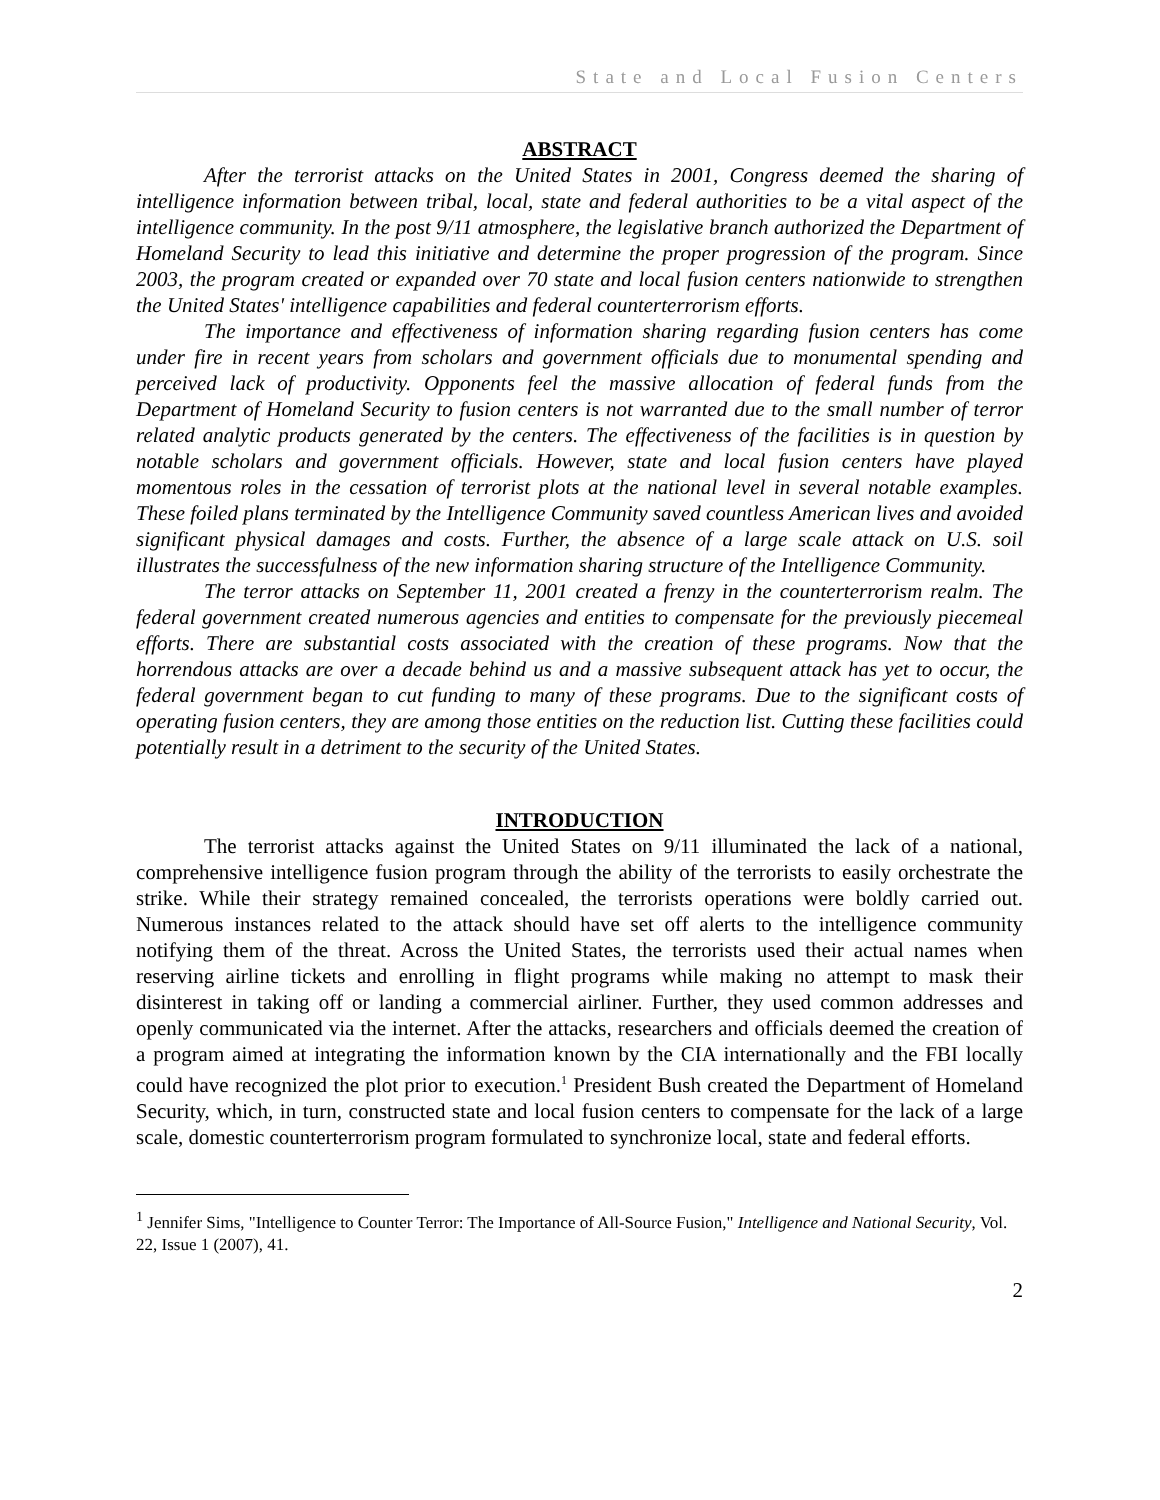State and Local Fusion Centers
ABSTRACT
After the terrorist attacks on the United States in 2001, Congress deemed the sharing of intelligence information between tribal, local, state and federal authorities to be a vital aspect of the intelligence community. In the post 9/11 atmosphere, the legislative branch authorized the Department of Homeland Security to lead this initiative and determine the proper progression of the program. Since 2003, the program created or expanded over 70 state and local fusion centers nationwide to strengthen the United States' intelligence capabilities and federal counterterrorism efforts.
The importance and effectiveness of information sharing regarding fusion centers has come under fire in recent years from scholars and government officials due to monumental spending and perceived lack of productivity. Opponents feel the massive allocation of federal funds from the Department of Homeland Security to fusion centers is not warranted due to the small number of terror related analytic products generated by the centers. The effectiveness of the facilities is in question by notable scholars and government officials. However, state and local fusion centers have played momentous roles in the cessation of terrorist plots at the national level in several notable examples. These foiled plans terminated by the Intelligence Community saved countless American lives and avoided significant physical damages and costs. Further, the absence of a large scale attack on U.S. soil illustrates the successfulness of the new information sharing structure of the Intelligence Community.
The terror attacks on September 11, 2001 created a frenzy in the counterterrorism realm. The federal government created numerous agencies and entities to compensate for the previously piecemeal efforts. There are substantial costs associated with the creation of these programs. Now that the horrendous attacks are over a decade behind us and a massive subsequent attack has yet to occur, the federal government began to cut funding to many of these programs. Due to the significant costs of operating fusion centers, they are among those entities on the reduction list. Cutting these facilities could potentially result in a detriment to the security of the United States.
INTRODUCTION
The terrorist attacks against the United States on 9/11 illuminated the lack of a national, comprehensive intelligence fusion program through the ability of the terrorists to easily orchestrate the strike. While their strategy remained concealed, the terrorists operations were boldly carried out. Numerous instances related to the attack should have set off alerts to the intelligence community notifying them of the threat. Across the United States, the terrorists used their actual names when reserving airline tickets and enrolling in flight programs while making no attempt to mask their disinterest in taking off or landing a commercial airliner. Further, they used common addresses and openly communicated via the internet. After the attacks, researchers and officials deemed the creation of a program aimed at integrating the information known by the CIA internationally and the FBI locally could have recognized the plot prior to execution.<sup>1</sup> President Bush created the Department of Homeland Security, which, in turn, constructed state and local fusion centers to compensate for the lack of a large scale, domestic counterterrorism program formulated to synchronize local, state and federal efforts.
<sup>1</sup> Jennifer Sims, "Intelligence to Counter Terror: The Importance of All-Source Fusion," Intelligence and National Security, Vol. 22, Issue 1 (2007), 41.
2